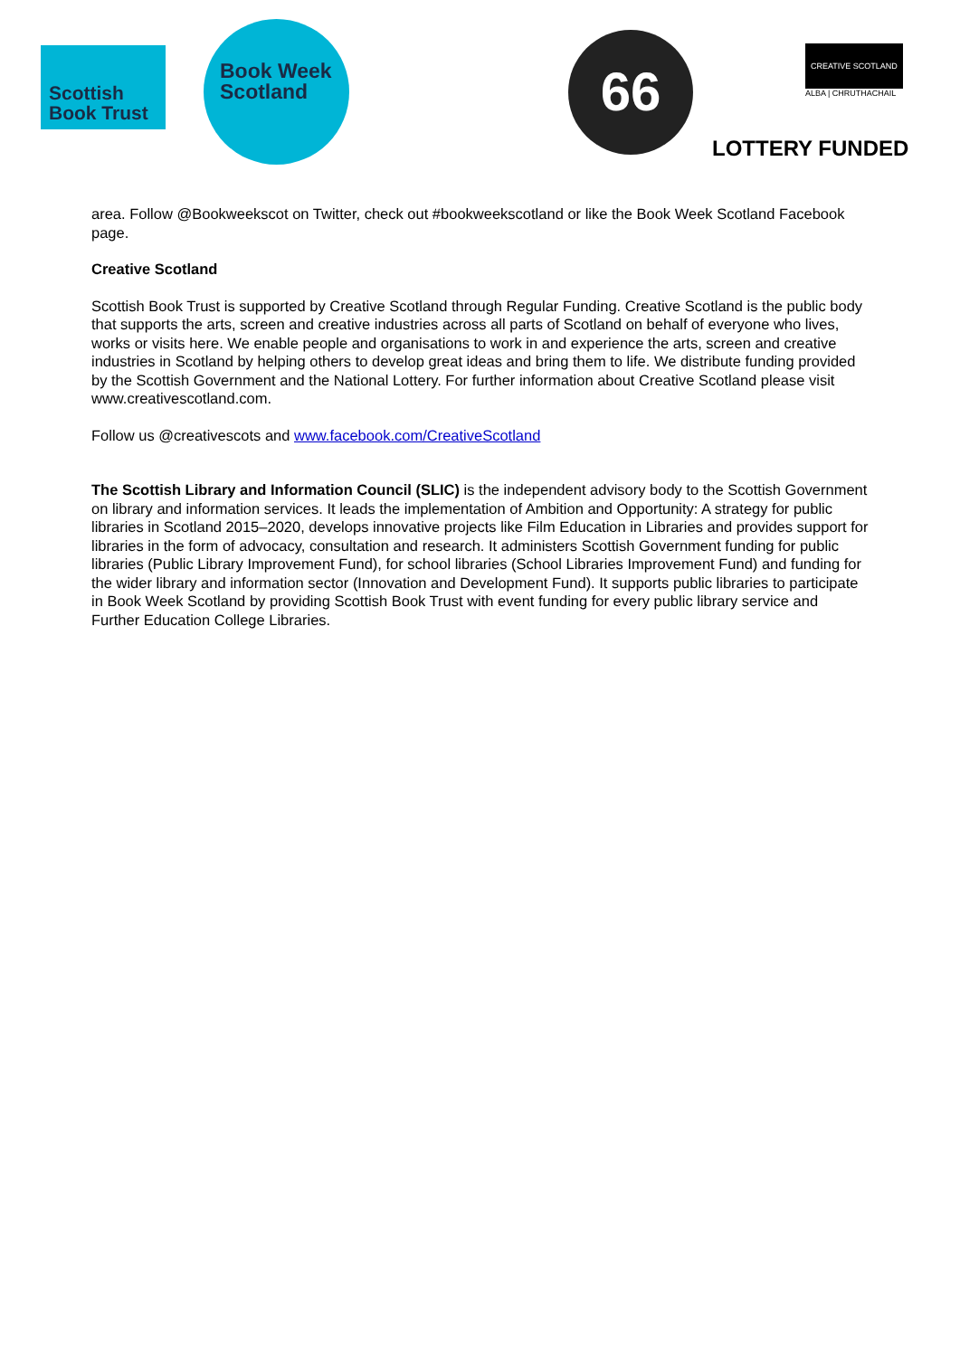Scottish
Book Trust
Book Week
Scotland
66
CREATIVE SCOTLAND
ALBA | CHRUTHACHAIL
LOTTERY FUNDED
area. Follow @Bookweekscot on Twitter, check out #bookweekscotland or like the Book Week Scotland Facebook page.
Creative Scotland
Scottish Book Trust is supported by Creative Scotland through Regular Funding. Creative Scotland is the public body that supports the arts, screen and creative industries across all parts of Scotland on behalf of everyone who lives, works or visits here. We enable people and organisations to work in and experience the arts, screen and creative industries in Scotland by helping others to develop great ideas and bring them to life. We distribute funding provided by the Scottish Government and the National Lottery. For further information about Creative Scotland please visit www.creativescotland.com.
Follow us @creativescots and www.facebook.com/CreativeScotland
The Scottish Library and Information Council (SLIC) is the independent advisory body to the Scottish Government on library and information services. It leads the implementation of Ambition and Opportunity: A strategy for public libraries in Scotland 2015–2020, develops innovative projects like Film Education in Libraries and provides support for libraries in the form of advocacy, consultation and research. It administers Scottish Government funding for public libraries (Public Library Improvement Fund), for school libraries (School Libraries Improvement Fund) and funding for the wider library and information sector (Innovation and Development Fund). It supports public libraries to participate in Book Week Scotland by providing Scottish Book Trust with event funding for every public library service and Further Education College Libraries.